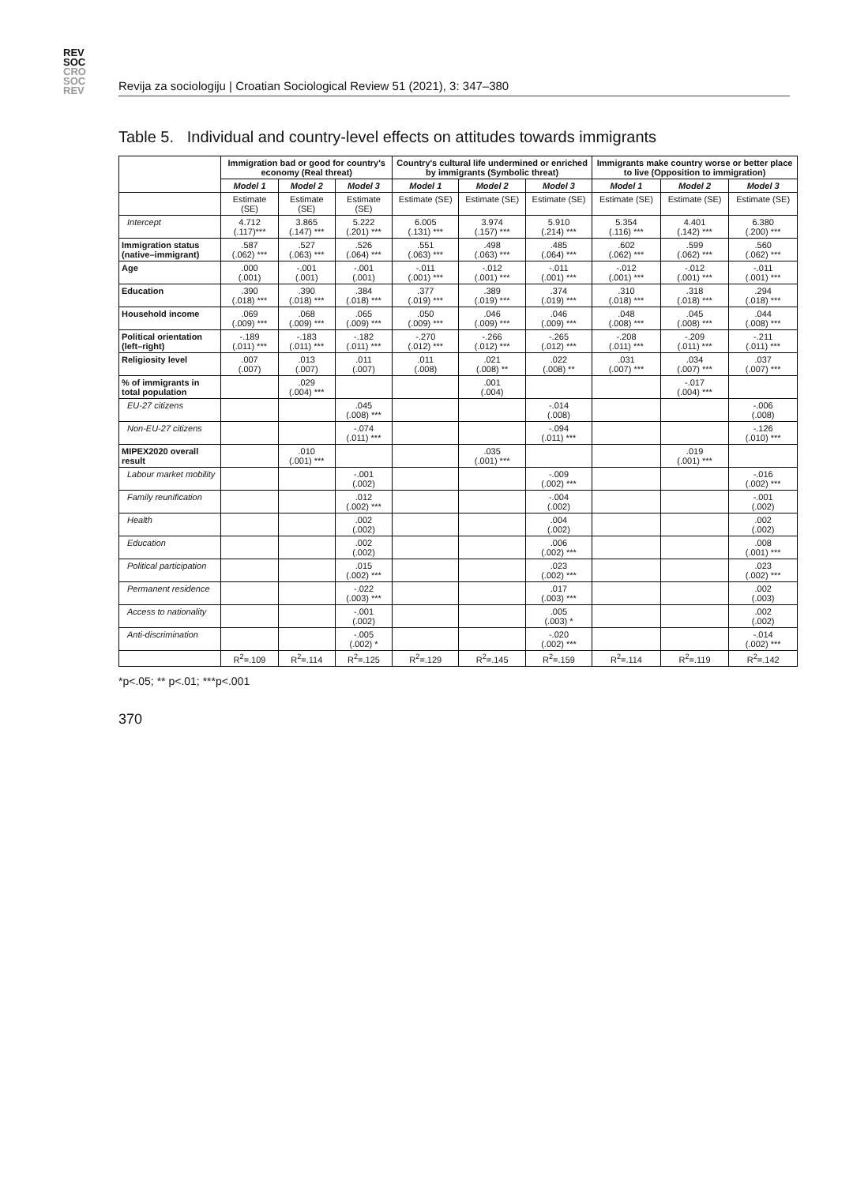REV
SOC
CRO
SOC
REV
Revija za sociologiju | Croatian Sociological Review 51 (2021), 3: 347–380
Table 5. Individual and country-level effects on attitudes towards immigrants
| | Immigration bad or good for country's economy (Real threat) | | | Country's cultural life undermined or enriched by immigrants (Symbolic threat) | | | Immigrants make country worse or better place to live (Opposition to immigration) | | |
| --- | --- | --- | --- | --- | --- | --- | --- | --- | --- |
| | Model 1 | Model 2 | Model 3 | Model 1 | Model 2 | Model 3 | Model 1 | Model 2 | Model 3 |
| | Estimate (SE) | Estimate (SE) | Estimate (SE) | Estimate (SE) | Estimate (SE) | Estimate (SE) | Estimate (SE) | Estimate (SE) | Estimate (SE) |
| Intercept | 4.712 (.117)*** | 3.865 (.147) *** | 5.222 (.201) *** | 6.005 (.131) *** | 3.974 (.157) *** | 5.910 (.214) *** | 5.354 (.116) *** | 4.401 (.142) *** | 6.380 (.200) *** |
| Immigration status (native–immigrant) | .587 (.062) *** | .527 (.063) *** | .526 (.064) *** | .551 (.063) *** | .498 (.063) *** | .485 (.064) *** | .602 (.062) *** | .599 (.062) *** | .560 (.062) *** |
| Age | .000 (.001) | -.001 (.001) | -.001 (.001) | -.011 (.001) *** | -.012 (.001) *** | -.011 (.001) *** | -.012 (.001) *** | -.012 (.001) *** | -.011 (.001) *** |
| Education | .390 (.018) *** | .390 (.018) *** | .384 (.018) *** | .377 (.019) *** | .389 (.019) *** | .374 (.019) *** | .310 (.018) *** | .318 (.018) *** | .294 (.018) *** |
| Household income | .069 (.009) *** | .068 (.009) *** | .065 (.009) *** | .050 (.009) *** | .046 (.009) *** | .046 (.009) *** | .048 (.008) *** | .045 (.008) *** | .044 (.008) *** |
| Political orientation (left–right) | -.189 (.011) *** | -.183 (.011) *** | -.182 (.011) *** | -.270 (.012) *** | -.266 (.012) *** | -.265 (.012) *** | -.208 (.011) *** | -.209 (.011) *** | -.211 (.011) *** |
| Religiosity level | .007 (.007) | .013 (.007) | .011 (.007) | .011 (.008) | .021 (.008) ** | .022 (.008) ** | .031 (.007) *** | .034 (.007) *** | .037 (.007) *** |
| % of immigrants in total population | | .029 (.004) *** | | | .001 (.004) | | | -.017 (.004) *** | |
| EU-27 citizens | | | .045 (.008) *** | | | -.014 (.008) | | | -.006 (.008) |
| Non-EU-27 citizens | | | -.074 (.011) *** | | | -.094 (.011) *** | | | -.126 (.010) *** |
| MIPEX2020 overall result | | .010 (.001) *** | | | .035 (.001) *** | | | .019 (.001) *** | |
| Labour market mobility | | | -.001 (.002) | | | -.009 (.002) *** | | | -.016 (.002) *** |
| Family reunification | | | .012 (.002) *** | | | -.004 (.002) | | | -.001 (.002) |
| Health | | | .002 (.002) | | | .004 (.002) | | | .002 (.002) |
| Education | | | .002 (.002) | | | .006 (.002) *** | | | .008 (.001) *** |
| Political participation | | | .015 (.002) *** | | | .023 (.002) *** | | | .023 (.002) *** |
| Permanent residence | | | -.022 (.003) *** | | | .017 (.003) *** | | | .002 (.003) |
| Access to nationality | | | -.001 (.002) | | | .005 (.003) * | | | .002 (.002) |
| Anti-discrimination | | | -.005 (.002) * | | | -.020 (.002) *** | | | -.014 (.002) *** |
| | R<sup>2</sup>=.109 | R<sup>2</sup>=.114 | R<sup>2</sup>=.125 | R<sup>2</sup>=.129 | R<sup>2</sup>=.145 | R<sup>2</sup>=.159 | R<sup>2</sup>=.114 | R<sup>2</sup>=.119 | R<sup>2</sup>=.142 |
*p<.05; ** p<.01; ***p<.001
370